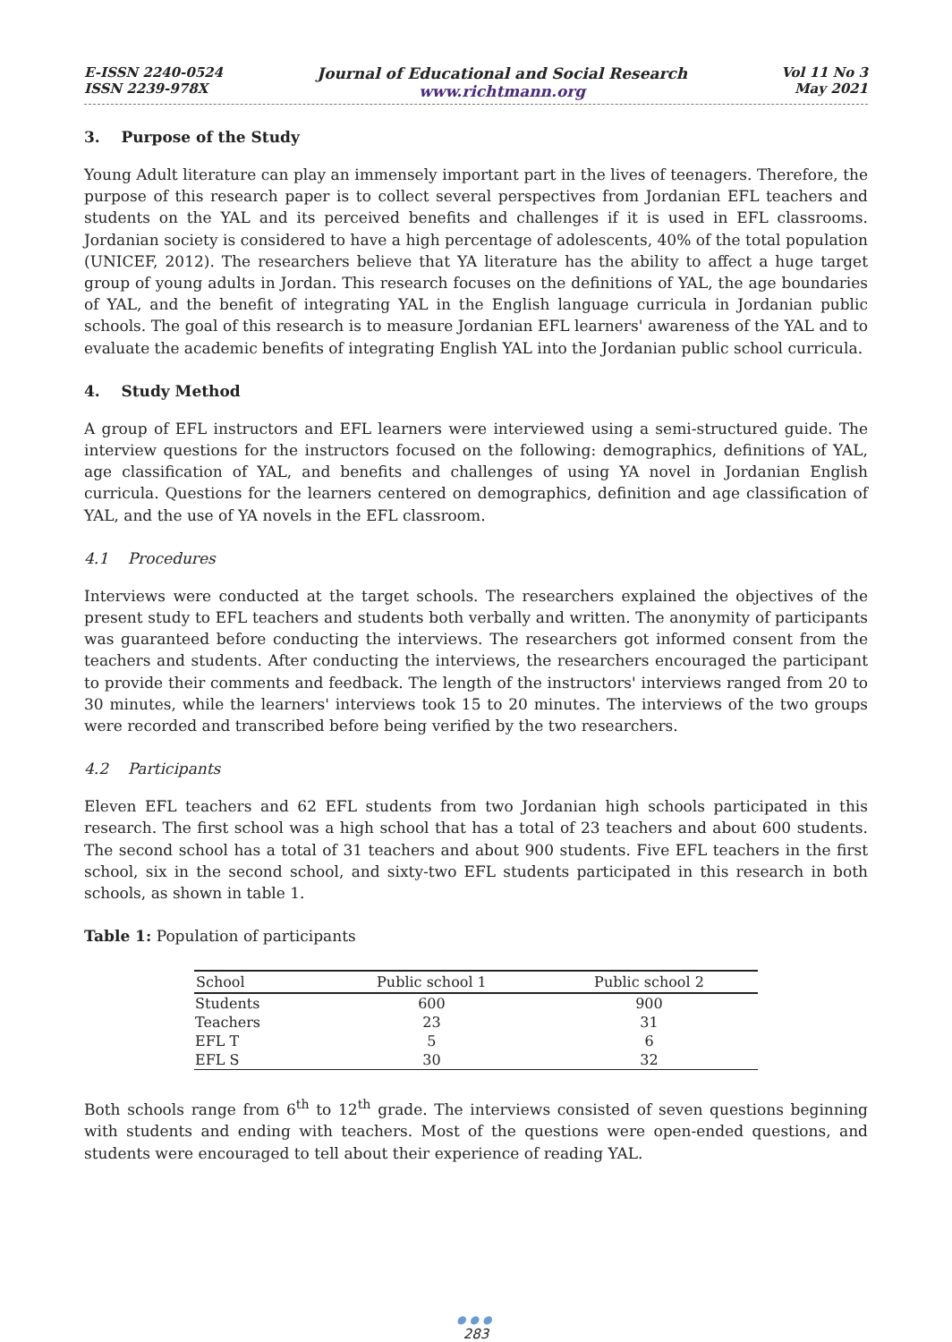E-ISSN 2240-0524
ISSN 2239-978X
Journal of Educational and Social Research
www.richtmann.org
Vol 11 No 3
May 2021
3. Purpose of the Study
Young Adult literature can play an immensely important part in the lives of teenagers. Therefore, the purpose of this research paper is to collect several perspectives from Jordanian EFL teachers and students on the YAL and its perceived benefits and challenges if it is used in EFL classrooms. Jordanian society is considered to have a high percentage of adolescents, 40% of the total population (UNICEF, 2012). The researchers believe that YA literature has the ability to affect a huge target group of young adults in Jordan. This research focuses on the definitions of YAL, the age boundaries of YAL, and the benefit of integrating YAL in the English language curricula in Jordanian public schools. The goal of this research is to measure Jordanian EFL learners' awareness of the YAL and to evaluate the academic benefits of integrating English YAL into the Jordanian public school curricula.
4. Study Method
A group of EFL instructors and EFL learners were interviewed using a semi-structured guide. The interview questions for the instructors focused on the following: demographics, definitions of YAL, age classification of YAL, and benefits and challenges of using YA novel in Jordanian English curricula. Questions for the learners centered on demographics, definition and age classification of YAL, and the use of YA novels in the EFL classroom.
4.1 Procedures
Interviews were conducted at the target schools. The researchers explained the objectives of the present study to EFL teachers and students both verbally and written. The anonymity of participants was guaranteed before conducting the interviews. The researchers got informed consent from the teachers and students. After conducting the interviews, the researchers encouraged the participant to provide their comments and feedback. The length of the instructors' interviews ranged from 20 to 30 minutes, while the learners' interviews took 15 to 20 minutes. The interviews of the two groups were recorded and transcribed before being verified by the two researchers.
4.2 Participants
Eleven EFL teachers and 62 EFL students from two Jordanian high schools participated in this research. The first school was a high school that has a total of 23 teachers and about 600 students. The second school has a total of 31 teachers and about 900 students. Five EFL teachers in the first school, six in the second school, and sixty-two EFL students participated in this research in both schools, as shown in table 1.
Table 1: Population of participants
| School | Public school 1 | Public school 2 |
| --- | --- | --- |
| Students | 600 | 900 |
| Teachers | 23 | 31 |
| EFL T | 5 | 6 |
| EFL S | 30 | 32 |
Both schools range from 6<sup>th</sup> to 12<sup>th</sup> grade. The interviews consisted of seven questions beginning with students and ending with teachers. Most of the questions were open-ended questions, and students were encouraged to tell about their experience of reading YAL.
●●●
283